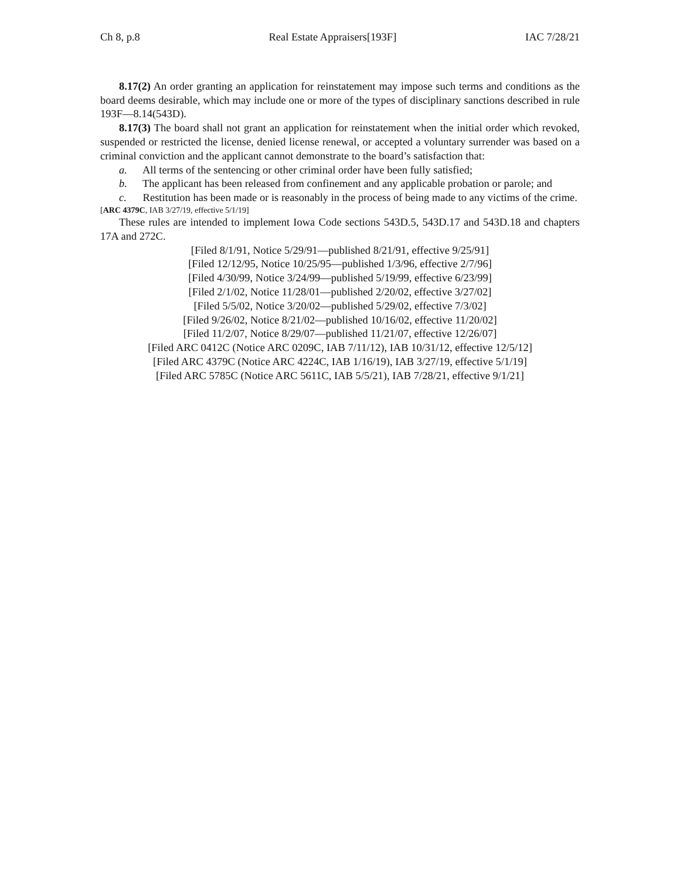Ch 8, p.8 Real Estate Appraisers[193F] IAC 7/28/21
8.17(2) An order granting an application for reinstatement may impose such terms and conditions as the board deems desirable, which may include one or more of the types of disciplinary sanctions described in rule 193F—8.14(543D).
8.17(3) The board shall not grant an application for reinstatement when the initial order which revoked, suspended or restricted the license, denied license renewal, or accepted a voluntary surrender was based on a criminal conviction and the applicant cannot demonstrate to the board’s satisfaction that:
a. All terms of the sentencing or other criminal order have been fully satisfied;
b. The applicant has been released from confinement and any applicable probation or parole; and
c. Restitution has been made or is reasonably in the process of being made to any victims of the crime.
[ARC 4379C, IAB 3/27/19, effective 5/1/19]
These rules are intended to implement Iowa Code sections 543D.5, 543D.17 and 543D.18 and chapters 17A and 272C.
[Filed 8/1/91, Notice 5/29/91—published 8/21/91, effective 9/25/91]
[Filed 12/12/95, Notice 10/25/95—published 1/3/96, effective 2/7/96]
[Filed 4/30/99, Notice 3/24/99—published 5/19/99, effective 6/23/99]
[Filed 2/1/02, Notice 11/28/01—published 2/20/02, effective 3/27/02]
[Filed 5/5/02, Notice 3/20/02—published 5/29/02, effective 7/3/02]
[Filed 9/26/02, Notice 8/21/02—published 10/16/02, effective 11/20/02]
[Filed 11/2/07, Notice 8/29/07—published 11/21/07, effective 12/26/07]
[Filed ARC 0412C (Notice ARC 0209C, IAB 7/11/12), IAB 10/31/12, effective 12/5/12]
[Filed ARC 4379C (Notice ARC 4224C, IAB 1/16/19), IAB 3/27/19, effective 5/1/19]
[Filed ARC 5785C (Notice ARC 5611C, IAB 5/5/21), IAB 7/28/21, effective 9/1/21]